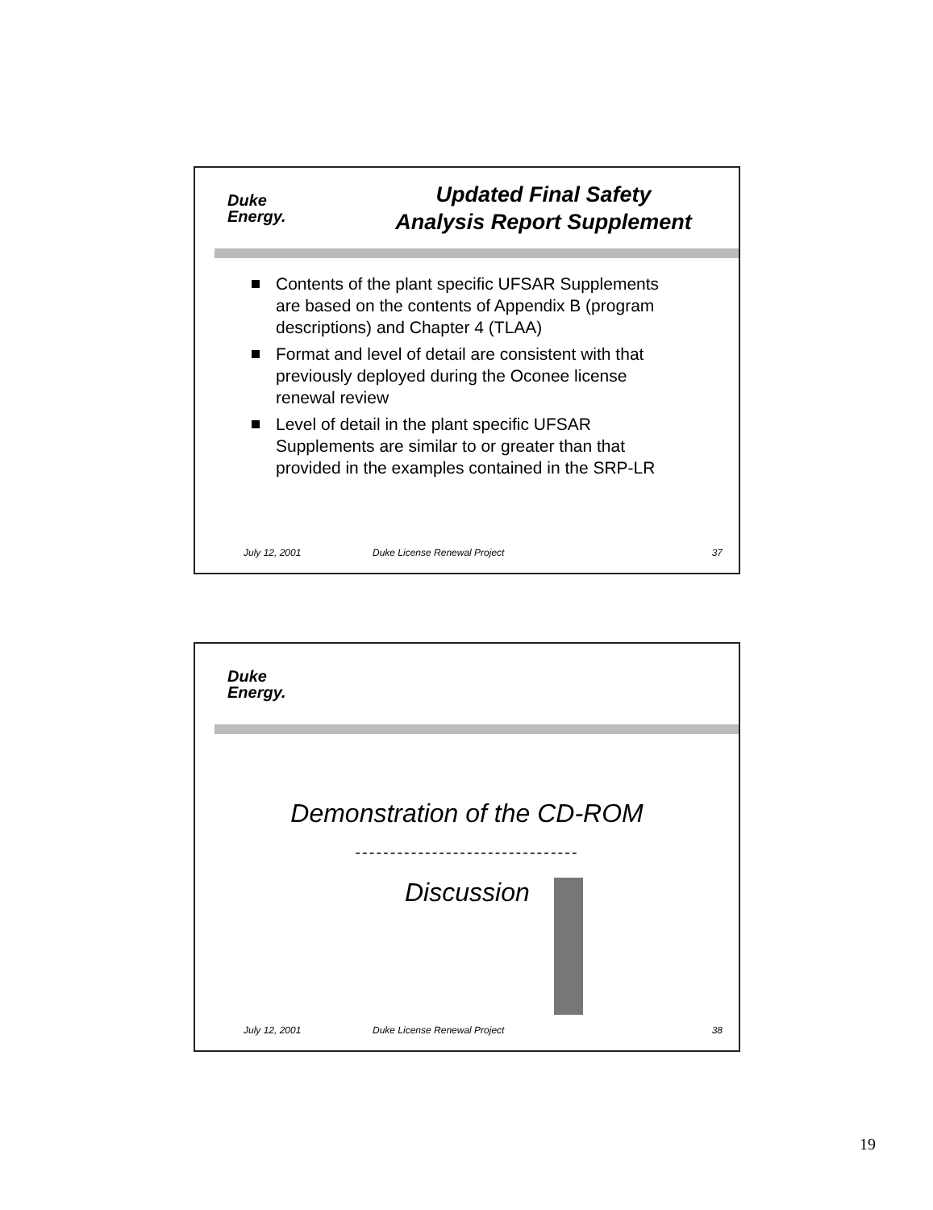Duke
Energy.
Updated Final Safety
Analysis Report Supplement
Contents of the plant specific UFSAR Supplements are based on the contents of Appendix B (program descriptions) and Chapter 4 (TLAA)
Format and level of detail are consistent with that previously deployed during the Oconee license renewal review
Level of detail in the plant specific UFSAR Supplements are similar to or greater than that provided in the examples contained in the SRP-LR
July 12, 2001 Duke License Renewal Project 37
Duke
Energy.
Demonstration of the CD-ROM
--------------------------------
Discussion
July 12, 2001 Duke License Renewal Project 38
19